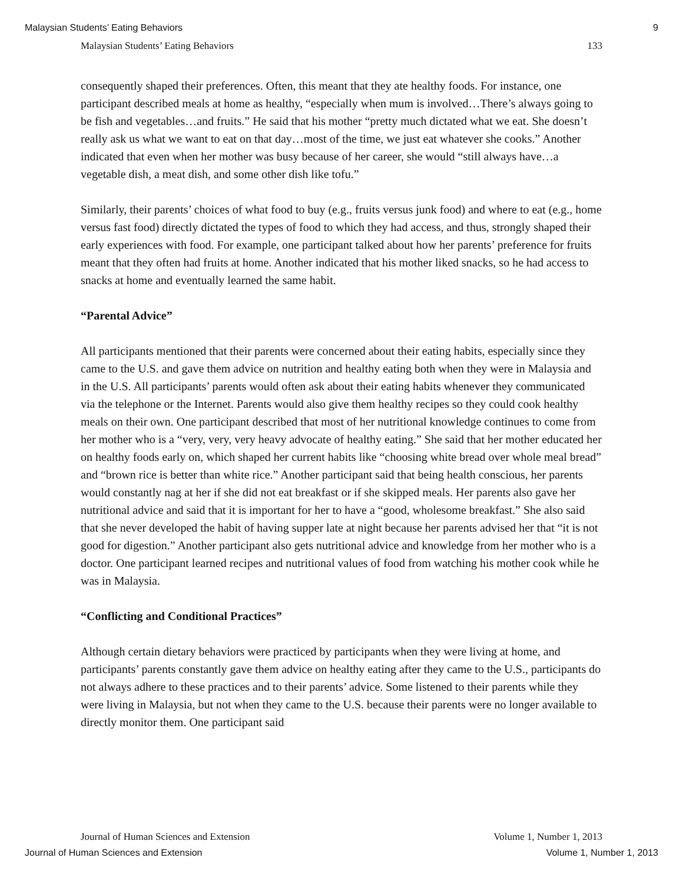Malaysian Students’ Eating Behaviors 9
Malaysian Students’ Eating Behaviors 133
consequently shaped their preferences. Often, this meant that they ate healthy foods. For instance, one participant described meals at home as healthy, “especially when mum is involved…There’s always going to be fish and vegetables…and fruits.” He said that his mother “pretty much dictated what we eat. She doesn’t really ask us what we want to eat on that day…most of the time, we just eat whatever she cooks.” Another indicated that even when her mother was busy because of her career, she would “still always have…a vegetable dish, a meat dish, and some other dish like tofu.”
Similarly, their parents’ choices of what food to buy (e.g., fruits versus junk food) and where to eat (e.g., home versus fast food) directly dictated the types of food to which they had access, and thus, strongly shaped their early experiences with food. For example, one participant talked about how her parents’ preference for fruits meant that they often had fruits at home. Another indicated that his mother liked snacks, so he had access to snacks at home and eventually learned the same habit.
“Parental Advice”
All participants mentioned that their parents were concerned about their eating habits, especially since they came to the U.S. and gave them advice on nutrition and healthy eating both when they were in Malaysia and in the U.S. All participants’ parents would often ask about their eating habits whenever they communicated via the telephone or the Internet. Parents would also give them healthy recipes so they could cook healthy meals on their own. One participant described that most of her nutritional knowledge continues to come from her mother who is a “very, very, very heavy advocate of healthy eating.” She said that her mother educated her on healthy foods early on, which shaped her current habits like “choosing white bread over whole meal bread” and “brown rice is better than white rice.” Another participant said that being health conscious, her parents would constantly nag at her if she did not eat breakfast or if she skipped meals. Her parents also gave her nutritional advice and said that it is important for her to have a “good, wholesome breakfast.” She also said that she never developed the habit of having supper late at night because her parents advised her that “it is not good for digestion.” Another participant also gets nutritional advice and knowledge from her mother who is a doctor. One participant learned recipes and nutritional values of food from watching his mother cook while he was in Malaysia.
“Conflicting and Conditional Practices”
Although certain dietary behaviors were practiced by participants when they were living at home, and participants’ parents constantly gave them advice on healthy eating after they came to the U.S., participants do not always adhere to these practices and to their parents’ advice. Some listened to their parents while they were living in Malaysia, but not when they came to the U.S. because their parents were no longer available to directly monitor them. One participant said
Journal of Human Sciences and Extension Volume 1, Number 1, 2013
Journal of Human Sciences and Extension Volume 1, Number 1, 2013